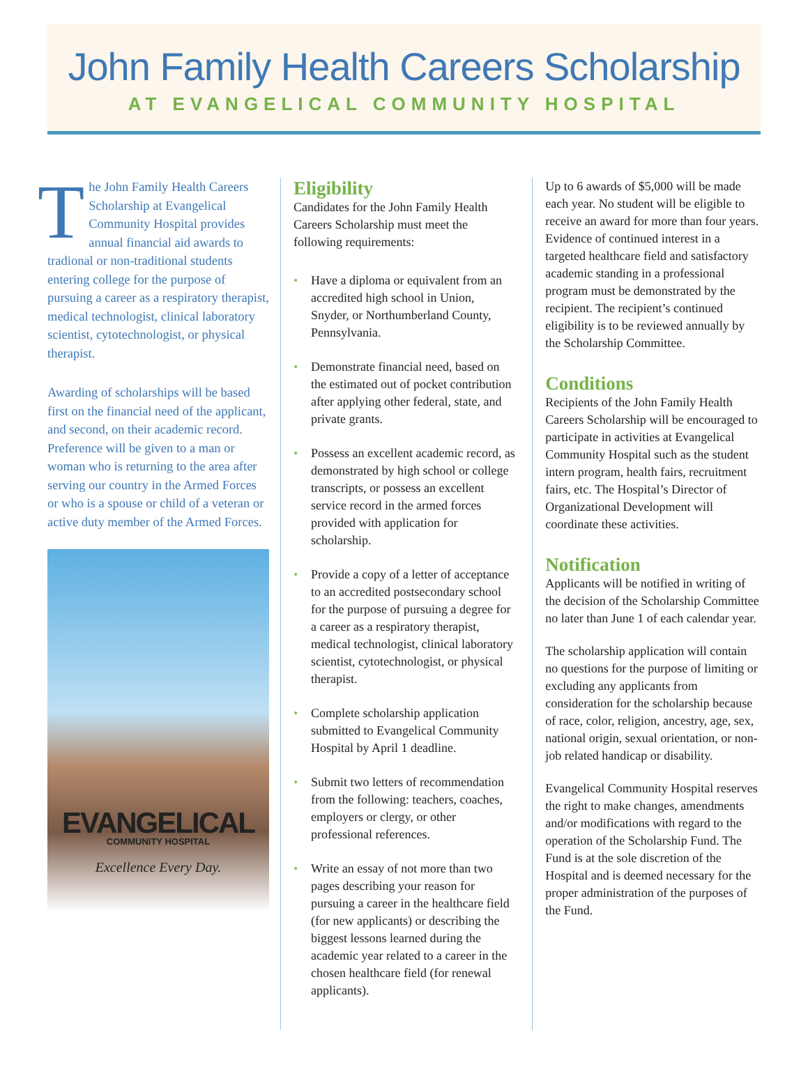John Family Health Careers Scholarship
AT EVANGELICAL COMMUNITY HOSPITAL
The John Family Health Careers Scholarship at Evangelical Community Hospital provides annual financial aid awards to tradional or non-traditional students entering college for the purpose of pursuing a career as a respiratory therapist, medical technologist, clinical laboratory scientist, cytotechnologist, or physical therapist.
Awarding of scholarships will be based first on the financial need of the applicant, and second, on their academic record. Preference will be given to a man or woman who is returning to the area after serving our country in the Armed Forces or who is a spouse or child of a veteran or active duty member of the Armed Forces.
EVANGELICAL
COMMUNITY HOSPITAL
Excellence Every Day.
Eligibility
Candidates for the John Family Health Careers Scholarship must meet the following requirements:
• Have a diploma or equivalent from an accredited high school in Union, Snyder, or Northumberland County, Pennsylvania.
• Demonstrate financial need, based on the estimated out of pocket contribution after applying other federal, state, and private grants.
• Possess an excellent academic record, as demonstrated by high school or college transcripts, or possess an excellent service record in the armed forces provided with application for scholarship.
• Provide a copy of a letter of acceptance to an accredited postsecondary school for the purpose of pursuing a degree for a career as a respiratory therapist, medical technologist, clinical laboratory scientist, cytotechnologist, or physical therapist.
• Complete scholarship application submitted to Evangelical Community Hospital by April 1 deadline.
• Submit two letters of recommendation from the following: teachers, coaches, employers or clergy, or other professional references.
• Write an essay of not more than two pages describing your reason for pursuing a career in the healthcare field (for new applicants) or describing the biggest lessons learned during the academic year related to a career in the chosen healthcare field (for renewal applicants).
Up to 6 awards of $5,000 will be made each year. No student will be eligible to receive an award for more than four years. Evidence of continued interest in a targeted healthcare field and satisfactory academic standing in a professional program must be demonstrated by the recipient. The recipient’s continued eligibility is to be reviewed annually by the Scholarship Committee.
Conditions
Recipients of the John Family Health Careers Scholarship will be encouraged to participate in activities at Evangelical Community Hospital such as the student intern program, health fairs, recruitment fairs, etc. The Hospital’s Director of Organizational Development will coordinate these activities.
Notification
Applicants will be notified in writing of the decision of the Scholarship Committee no later than June 1 of each calendar year.
The scholarship application will contain no questions for the purpose of limiting or excluding any applicants from consideration for the scholarship because of race, color, religion, ancestry, age, sex, national origin, sexual orientation, or non-job related handicap or disability.
Evangelical Community Hospital reserves the right to make changes, amendments and/or modifications with regard to the operation of the Scholarship Fund. The Fund is at the sole discretion of the Hospital and is deemed necessary for the proper administration of the purposes of the Fund.